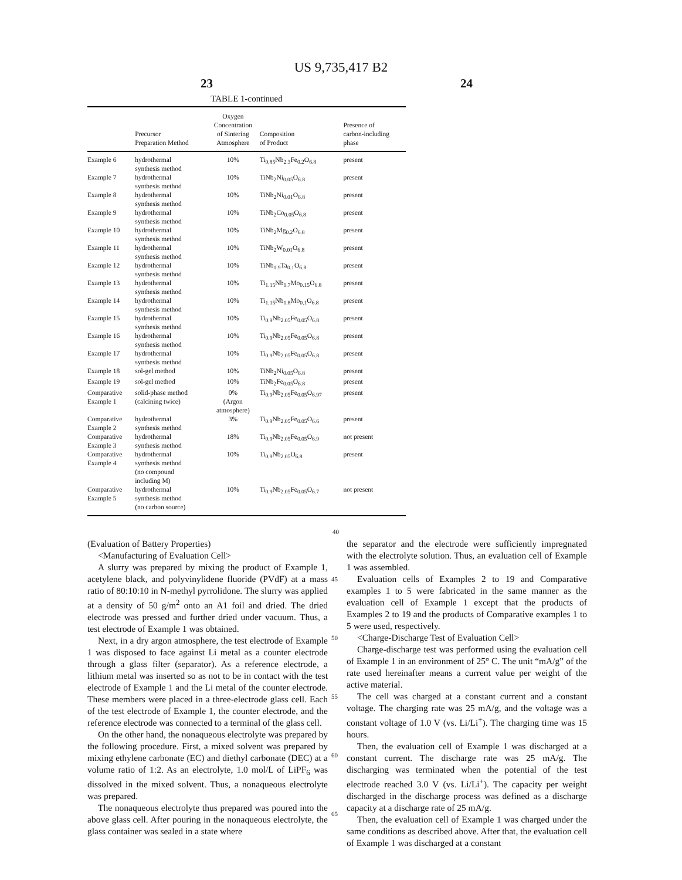US 9,735,417 B2
23 24
TABLE 1-continued
| | Precursor Preparation Method | Oxygen Concentration of Sintering Atmosphere | Composition of Product | Presence of carbon-including phase |
| --- | --- | --- | --- | --- |
| Example 6 | hydrothermal synthesis method | 10% | Ti<sub>0.85</sub>Nb<sub>2.3</sub>Fe<sub>0.2</sub>O<sub>6.8</sub> | present |
| Example 7 | hydrothermal synthesis method | 10% | TiNb<sub>2</sub>Ni<sub>0.05</sub>O<sub>6.8</sub> | present |
| Example 8 | hydrothermal synthesis method | 10% | TiNb<sub>2</sub>Ni<sub>0.01</sub>O<sub>6.8</sub> | present |
| Example 9 | hydrothermal synthesis method | 10% | TiNb<sub>2</sub>Co<sub>0.05</sub>O<sub>6.8</sub> | present |
| Example 10 | hydrothermal synthesis method | 10% | TiNb<sub>2</sub>Mg<sub>0.2</sub>O<sub>6.8</sub> | present |
| Example 11 | hydrothermal synthesis method | 10% | TiNb<sub>2</sub>W<sub>0.01</sub>O<sub>6.8</sub> | present |
| Example 12 | hydrothermal synthesis method | 10% | TiNb<sub>1.9</sub>Ta<sub>0.1</sub>O<sub>6.8</sub> | present |
| Example 13 | hydrothermal synthesis method | 10% | Ti<sub>1.15</sub>Nb<sub>1.7</sub>Mo<sub>0.15</sub>O<sub>6.8</sub> | present |
| Example 14 | hydrothermal synthesis method | 10% | Ti<sub>1.15</sub>Nb<sub>1.8</sub>Mo<sub>0.1</sub>O<sub>6.8</sub> | present |
| Example 15 | hydrothermal synthesis method | 10% | Ti<sub>0.9</sub>Nb<sub>2.05</sub>Fe<sub>0.05</sub>O<sub>6.8</sub> | present |
| Example 16 | hydrothermal synthesis method | 10% | Ti<sub>0.9</sub>Nb<sub>2.05</sub>Fe<sub>0.05</sub>O<sub>6.8</sub> | present |
| Example 17 | hydrothermal synthesis method | 10% | Ti<sub>0.9</sub>Nb<sub>2.05</sub>Fe<sub>0.05</sub>O<sub>6.8</sub> | present |
| Example 18 | sol-gel method | 10% | TiNb<sub>2</sub>Ni<sub>0.05</sub>O<sub>6.8</sub> | present |
| Example 19 | sol-gel method | 10% | TiNb<sub>2</sub>Fe<sub>0.05</sub>O<sub>6.8</sub> | present |
| Comparative Example 1 | solid-phase method (calcining twice) | 0% (Argon atmosphere) | Ti<sub>0.9</sub>Nb<sub>2.05</sub>Fe<sub>0.05</sub>O<sub>6.97</sub> | present |
| Comparative Example 2 | hydrothermal synthesis method | 3% | Ti<sub>0.9</sub>Nb<sub>2.05</sub>Fe<sub>0.05</sub>O<sub>6.6</sub> | present |
| Comparative Example 3 | hydrothermal synthesis method | 18% | Ti<sub>0.9</sub>Nb<sub>2.05</sub>Fe<sub>0.05</sub>O<sub>6.9</sub> | not present |
| Comparative Example 4 | hydrothermal synthesis method (no compound including M) | 10% | Ti<sub>0.9</sub>Nb<sub>2.05</sub>O<sub>6.8</sub> | present |
| Comparative Example 5 | hydrothermal synthesis method (no carbon source) | 10% | Ti<sub>0.9</sub>Nb<sub>2.05</sub>Fe<sub>0.05</sub>O<sub>6.7</sub> | not present |
40
(Evaluation of Battery Properties)
<Manufacturing of Evaluation Cell>
A slurry was prepared by mixing the product of Example 1, acetylene black, and polyvinylidene fluoride (PVdF) at a mass ratio of 80:10:10 in N-methyl pyrrolidone. The slurry was applied at a density of 50 g/m<sup>2</sup> onto an A1 foil and dried. The dried electrode was pressed and further dried under vacuum. Thus, a test electrode of Example 1 was obtained.
Next, in a dry argon atmosphere, the test electrode of Example 1 was disposed to face against Li metal as a counter electrode through a glass filter (separator). As a reference electrode, a lithium metal was inserted so as not to be in contact with the test electrode of Example 1 and the Li metal of the counter electrode. These members were placed in a three-electrode glass cell. Each of the test electrode of Example 1, the counter electrode, and the reference electrode was connected to a terminal of the glass cell.
On the other hand, the nonaqueous electrolyte was prepared by the following procedure. First, a mixed solvent was prepared by mixing ethylene carbonate (EC) and diethyl carbonate (DEC) at a volume ratio of 1:2. As an electrolyte, 1.0 mol/L of LiPF<sub>6</sub> was dissolved in the mixed solvent. Thus, a nonaqueous electrolyte was prepared.
The nonaqueous electrolyte thus prepared was poured into the above glass cell. After pouring in the nonaqueous electrolyte, the glass container was sealed in a state where
45
50
55
60
65
the separator and the electrode were sufficiently impregnated with the electrolyte solution. Thus, an evaluation cell of Example 1 was assembled.
Evaluation cells of Examples 2 to 19 and Comparative examples 1 to 5 were fabricated in the same manner as the evaluation cell of Example 1 except that the products of Examples 2 to 19 and the products of Comparative examples 1 to 5 were used, respectively.
<Charge-Discharge Test of Evaluation Cell>
Charge-discharge test was performed using the evaluation cell of Example 1 in an environment of 25° C. The unit “mA/g” of the rate used hereinafter means a current value per weight of the active material.
The cell was charged at a constant current and a constant voltage. The charging rate was 25 mA/g, and the voltage was a constant voltage of 1.0 V (vs. Li/Li<sup>+</sup>). The charging time was 15 hours.
Then, the evaluation cell of Example 1 was discharged at a constant current. The discharge rate was 25 mA/g. The discharging was terminated when the potential of the test electrode reached 3.0 V (vs. Li/Li<sup>+</sup>). The capacity per weight discharged in the discharge process was defined as a discharge capacity at a discharge rate of 25 mA/g.
Then, the evaluation cell of Example 1 was charged under the same conditions as described above. After that, the evaluation cell of Example 1 was discharged at a constant